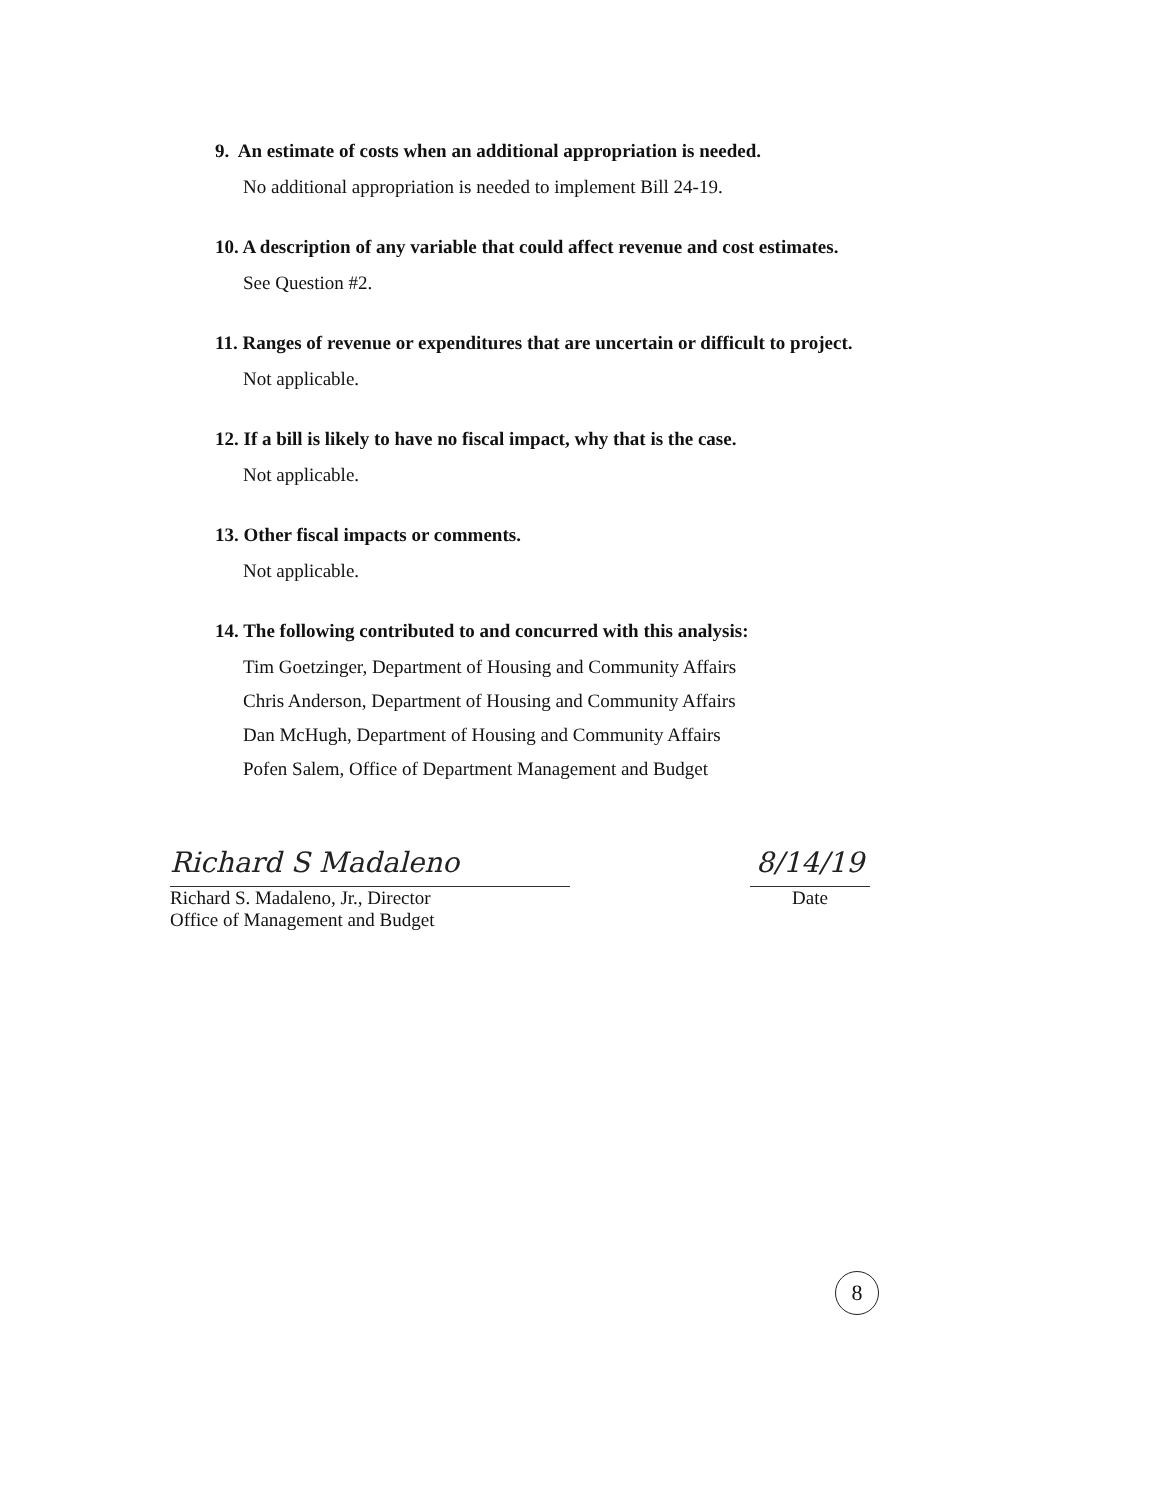9. An estimate of costs when an additional appropriation is needed.
No additional appropriation is needed to implement Bill 24-19.
10. A description of any variable that could affect revenue and cost estimates.
See Question #2.
11. Ranges of revenue or expenditures that are uncertain or difficult to project.
Not applicable.
12. If a bill is likely to have no fiscal impact, why that is the case.
Not applicable.
13. Other fiscal impacts or comments.
Not applicable.
14. The following contributed to and concurred with this analysis:
Tim Goetzinger, Department of Housing and Community Affairs
Chris Anderson, Department of Housing and Community Affairs
Dan McHugh, Department of Housing and Community Affairs
Pofen Salem, Office of Department Management and Budget
Richard S Madaleno
Richard S. Madaleno, Jr., Director
Office of Management and Budget
8/14/19
Date
8